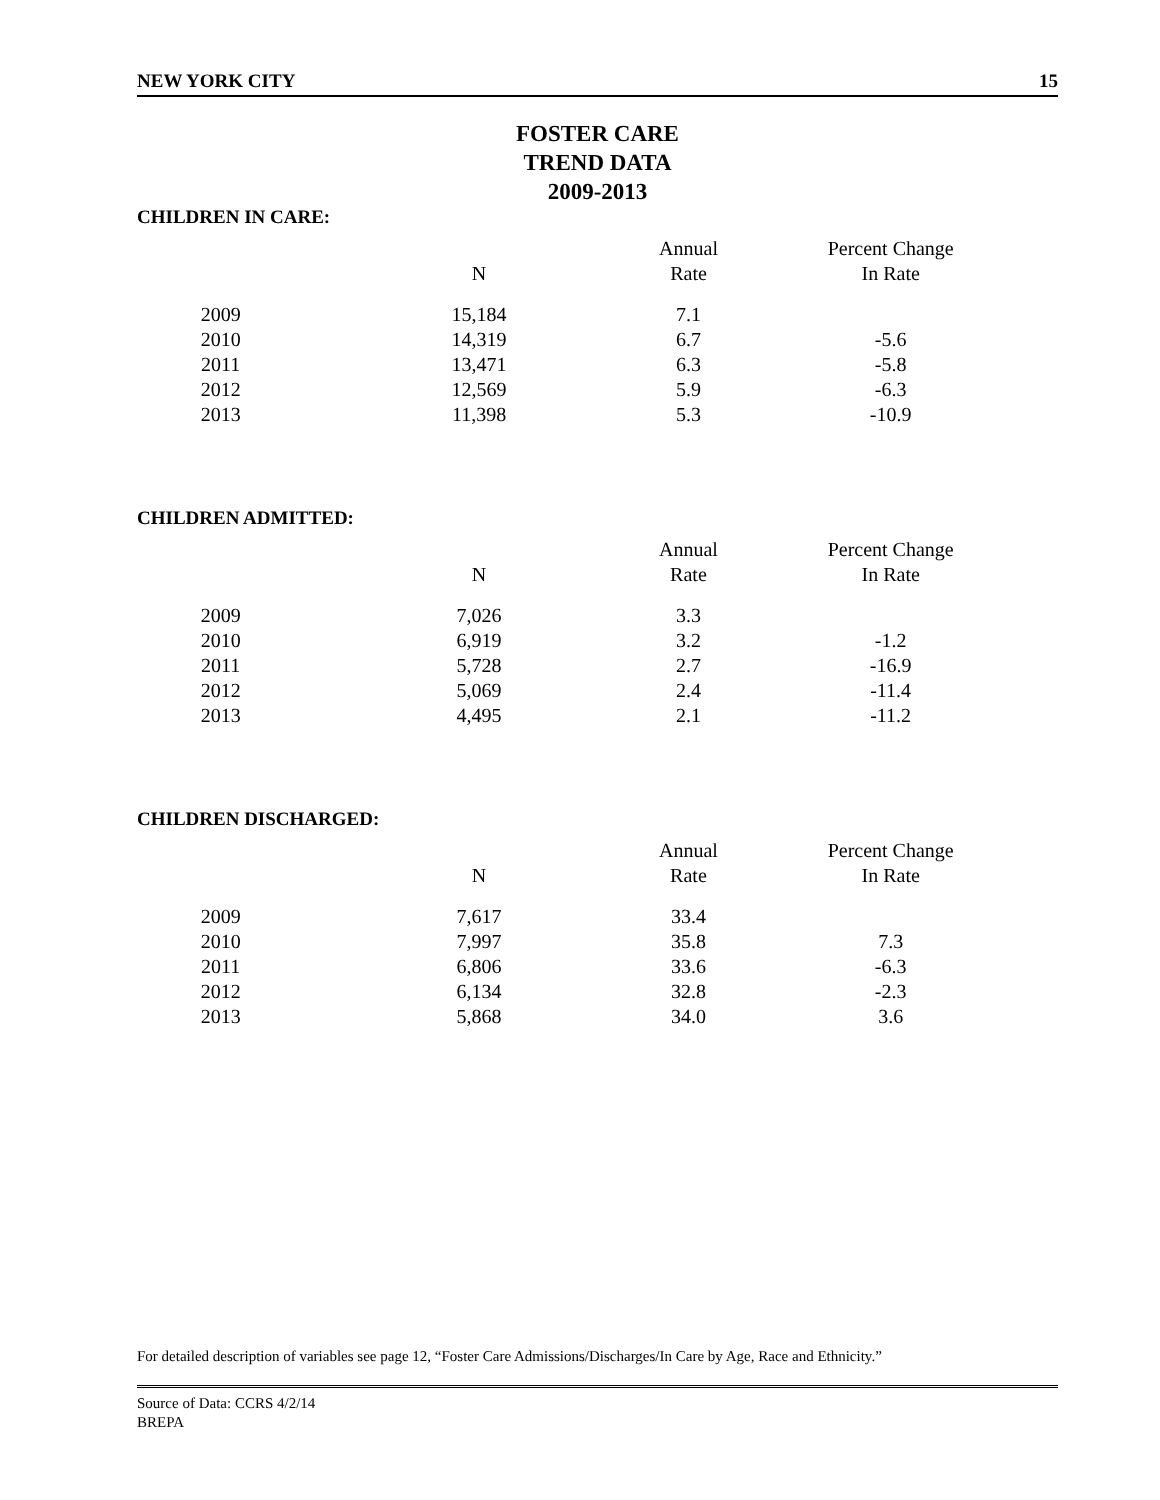NEW YORK CITY 15
FOSTER CARE
TREND DATA
2009-2013
CHILDREN IN CARE:
| | | Annual | Percent Change |
| --- | --- | --- | --- |
| | N | Rate | In Rate |
| 2009 | 15,184 | 7.1 | |
| 2010 | 14,319 | 6.7 | -5.6 |
| 2011 | 13,471 | 6.3 | -5.8 |
| 2012 | 12,569 | 5.9 | -6.3 |
| 2013 | 11,398 | 5.3 | -10.9 |
CHILDREN ADMITTED:
| | | Annual | Percent Change |
| --- | --- | --- | --- |
| | N | Rate | In Rate |
| 2009 | 7,026 | 3.3 | |
| 2010 | 6,919 | 3.2 | -1.2 |
| 2011 | 5,728 | 2.7 | -16.9 |
| 2012 | 5,069 | 2.4 | -11.4 |
| 2013 | 4,495 | 2.1 | -11.2 |
CHILDREN DISCHARGED:
| | | Annual | Percent Change |
| --- | --- | --- | --- |
| | N | Rate | In Rate |
| 2009 | 7,617 | 33.4 | |
| 2010 | 7,997 | 35.8 | 7.3 |
| 2011 | 6,806 | 33.6 | -6.3 |
| 2012 | 6,134 | 32.8 | -2.3 |
| 2013 | 5,868 | 34.0 | 3.6 |
For detailed description of variables see page 12, “Foster Care Admissions/Discharges/In Care by Age, Race and Ethnicity.”
Source of Data: CCRS 4/2/14
BREPA